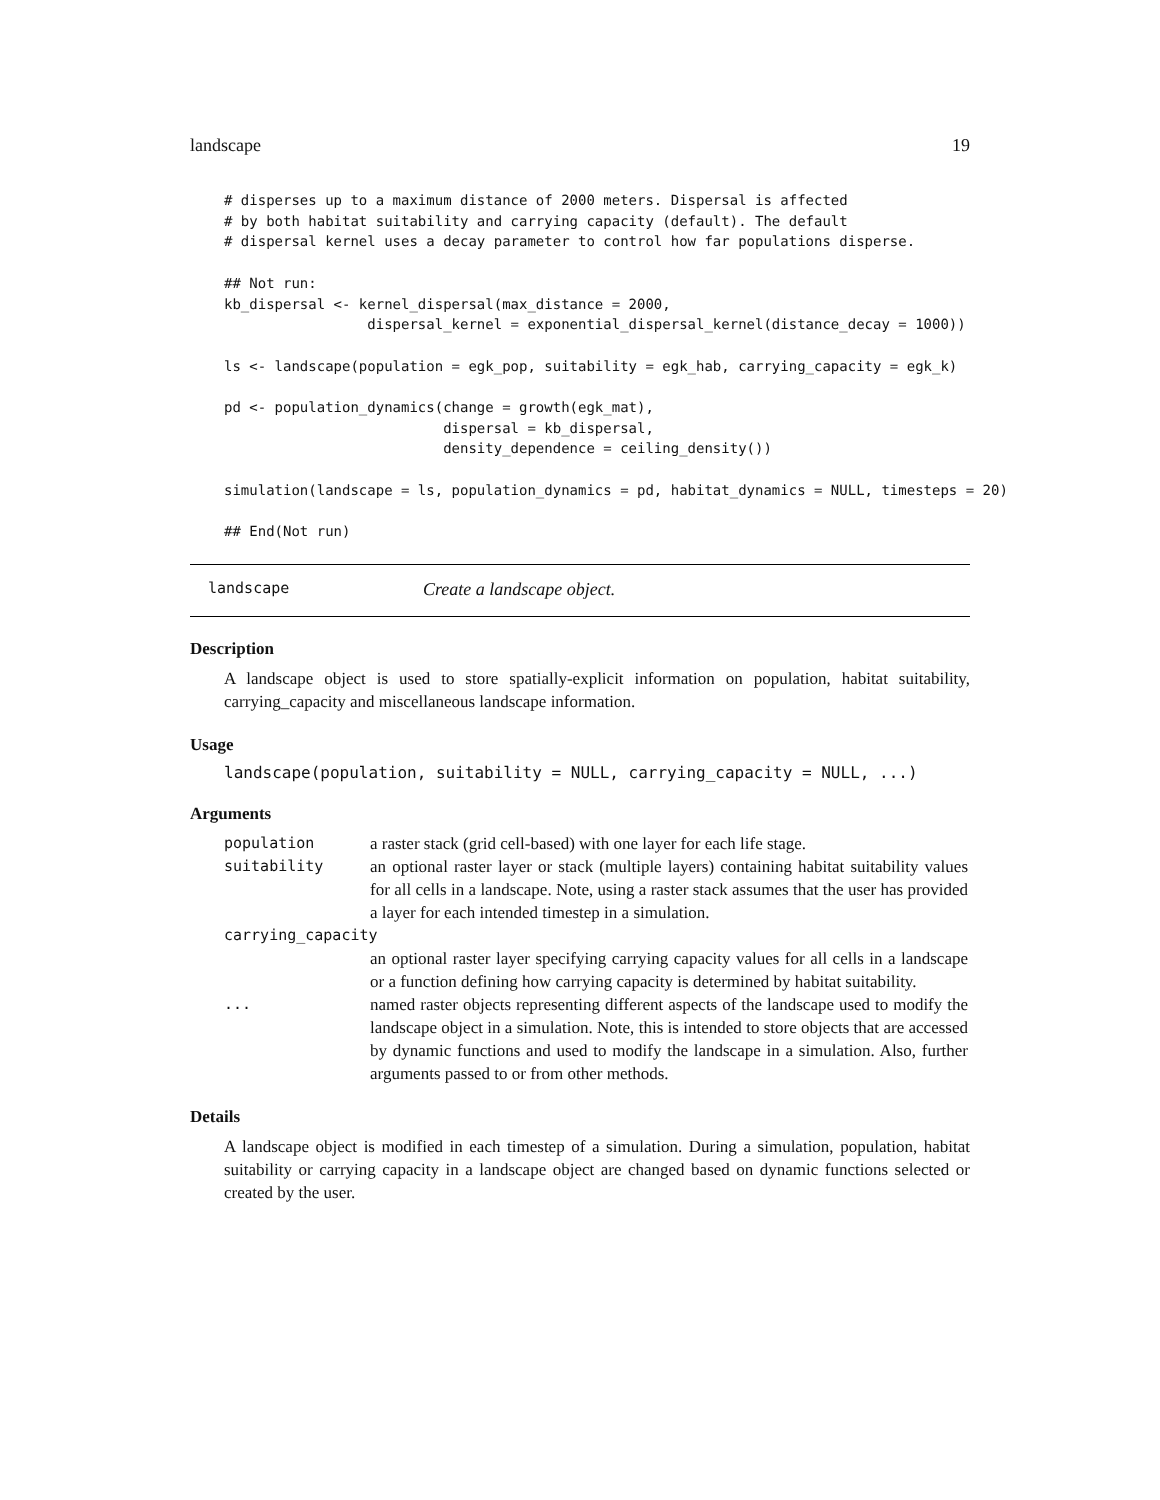landscape 19
# disperses up to a maximum distance of 2000 meters. Dispersal is affected
# by both habitat suitability and carrying capacity (default). The default
# dispersal kernel uses a decay parameter to control how far populations disperse.

## Not run:
kb_dispersal <- kernel_dispersal(max_distance = 2000,
                 dispersal_kernel = exponential_dispersal_kernel(distance_decay = 1000))

ls <- landscape(population = egk_pop, suitability = egk_hab, carrying_capacity = egk_k)

pd <- population_dynamics(change = growth(egk_mat),
                          dispersal = kb_dispersal,
                          density_dependence = ceiling_density())

simulation(landscape = ls, population_dynamics = pd, habitat_dynamics = NULL, timesteps = 20)

## End(Not run)
landscape Create a landscape object.
Description
A landscape object is used to store spatially-explicit information on population, habitat suitability, carrying_capacity and miscellaneous landscape information.
Usage
landscape(population, suitability = NULL, carrying_capacity = NULL, ...)
Arguments
| population | a raster stack (grid cell-based) with one layer for each life stage. |
| suitability | an optional raster layer or stack (multiple layers) containing habitat suitability values for all cells in a landscape. Note, using a raster stack assumes that the user has provided a layer for each intended timestep in a simulation. |
| carrying_capacity | |
| | an optional raster layer specifying carrying capacity values for all cells in a landscape or a function defining how carrying capacity is determined by habitat suitability. |
| ... | named raster objects representing different aspects of the landscape used to modify the landscape object in a simulation. Note, this is intended to store objects that are accessed by dynamic functions and used to modify the landscape in a simulation. Also, further arguments passed to or from other methods. |
Details
A landscape object is modified in each timestep of a simulation. During a simulation, population, habitat suitability or carrying capacity in a landscape object are changed based on dynamic functions selected or created by the user.